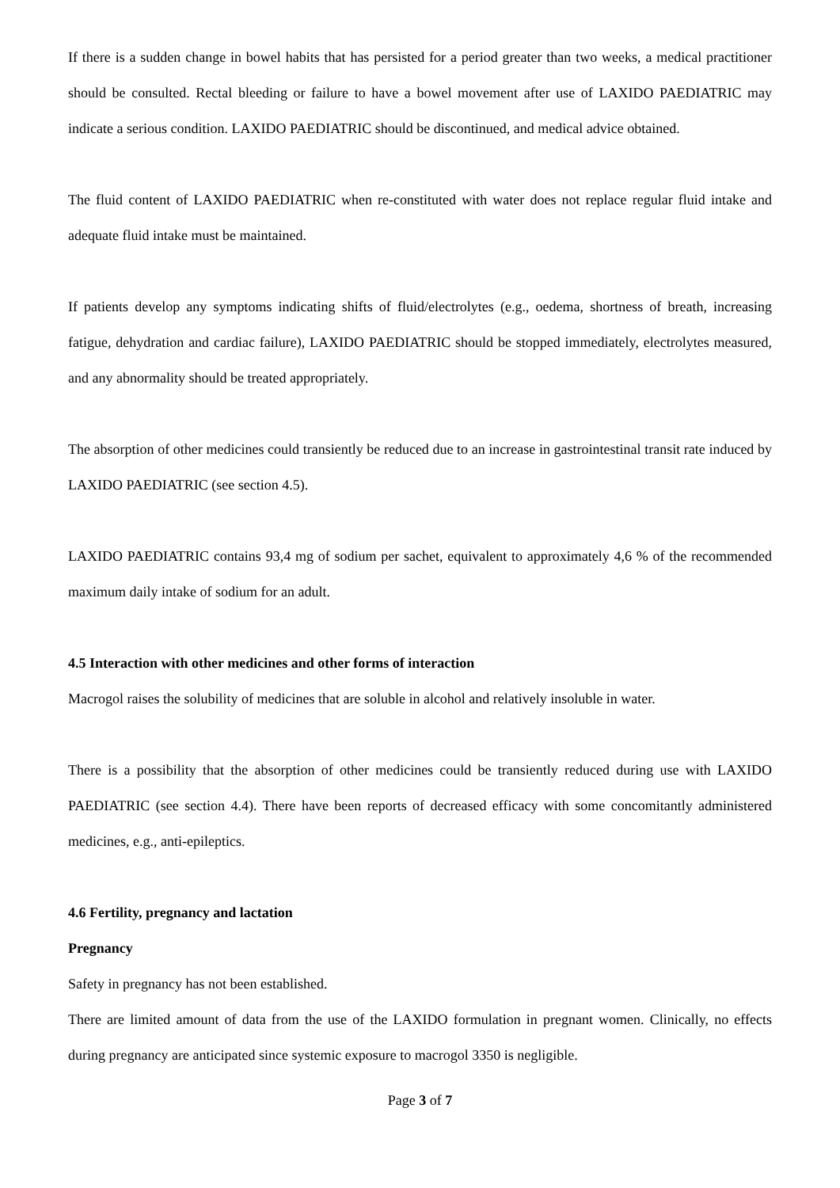If there is a sudden change in bowel habits that has persisted for a period greater than two weeks, a medical practitioner should be consulted. Rectal bleeding or failure to have a bowel movement after use of LAXIDO PAEDIATRIC may indicate a serious condition. LAXIDO PAEDIATRIC should be discontinued, and medical advice obtained.
The fluid content of LAXIDO PAEDIATRIC when re-constituted with water does not replace regular fluid intake and adequate fluid intake must be maintained.
If patients develop any symptoms indicating shifts of fluid/electrolytes (e.g., oedema, shortness of breath, increasing fatigue, dehydration and cardiac failure), LAXIDO PAEDIATRIC should be stopped immediately, electrolytes measured, and any abnormality should be treated appropriately.
The absorption of other medicines could transiently be reduced due to an increase in gastrointestinal transit rate induced by LAXIDO PAEDIATRIC (see section 4.5).
LAXIDO PAEDIATRIC contains 93,4 mg of sodium per sachet, equivalent to approximately 4,6 % of the recommended maximum daily intake of sodium for an adult.
4.5 Interaction with other medicines and other forms of interaction
Macrogol raises the solubility of medicines that are soluble in alcohol and relatively insoluble in water.
There is a possibility that the absorption of other medicines could be transiently reduced during use with LAXIDO PAEDIATRIC (see section 4.4). There have been reports of decreased efficacy with some concomitantly administered medicines, e.g., anti-epileptics.
4.6 Fertility, pregnancy and lactation
Pregnancy
Safety in pregnancy has not been established.
There are limited amount of data from the use of the LAXIDO formulation in pregnant women. Clinically, no effects during pregnancy are anticipated since systemic exposure to macrogol 3350 is negligible.
Page 3 of 7